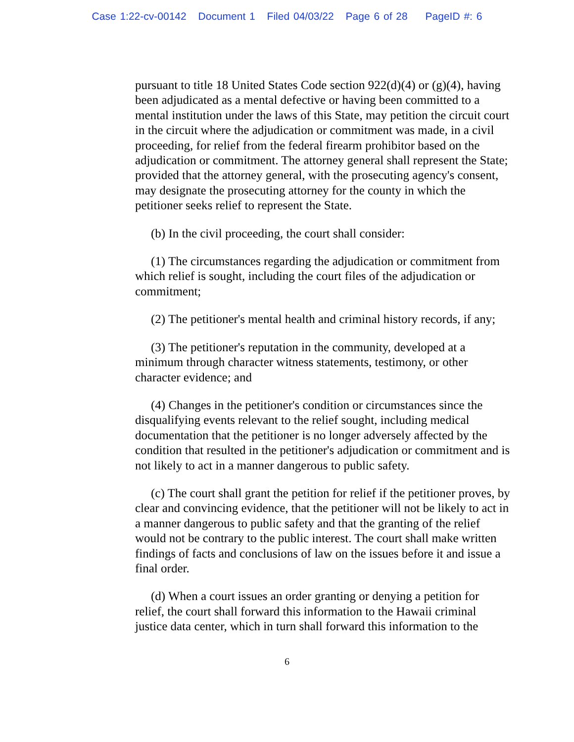Case 1:22-cv-00142 Document 1 Filed 04/03/22 Page 6 of 28 PageID #: 6
pursuant to title 18 United States Code section 922(d)(4) or (g)(4), having been adjudicated as a mental defective or having been committed to a mental institution under the laws of this State, may petition the circuit court in the circuit where the adjudication or commitment was made, in a civil proceeding, for relief from the federal firearm prohibitor based on the adjudication or commitment. The attorney general shall represent the State; provided that the attorney general, with the prosecuting agency's consent, may designate the prosecuting attorney for the county in which the petitioner seeks relief to represent the State.
(b) In the civil proceeding, the court shall consider:
(1) The circumstances regarding the adjudication or commitment from which relief is sought, including the court files of the adjudication or commitment;
(2) The petitioner's mental health and criminal history records, if any;
(3) The petitioner's reputation in the community, developed at a minimum through character witness statements, testimony, or other character evidence; and
(4) Changes in the petitioner's condition or circumstances since the disqualifying events relevant to the relief sought, including medical documentation that the petitioner is no longer adversely affected by the condition that resulted in the petitioner's adjudication or commitment and is not likely to act in a manner dangerous to public safety.
(c) The court shall grant the petition for relief if the petitioner proves, by clear and convincing evidence, that the petitioner will not be likely to act in a manner dangerous to public safety and that the granting of the relief would not be contrary to the public interest. The court shall make written findings of facts and conclusions of law on the issues before it and issue a final order.
(d) When a court issues an order granting or denying a petition for relief, the court shall forward this information to the Hawaii criminal justice data center, which in turn shall forward this information to the
6